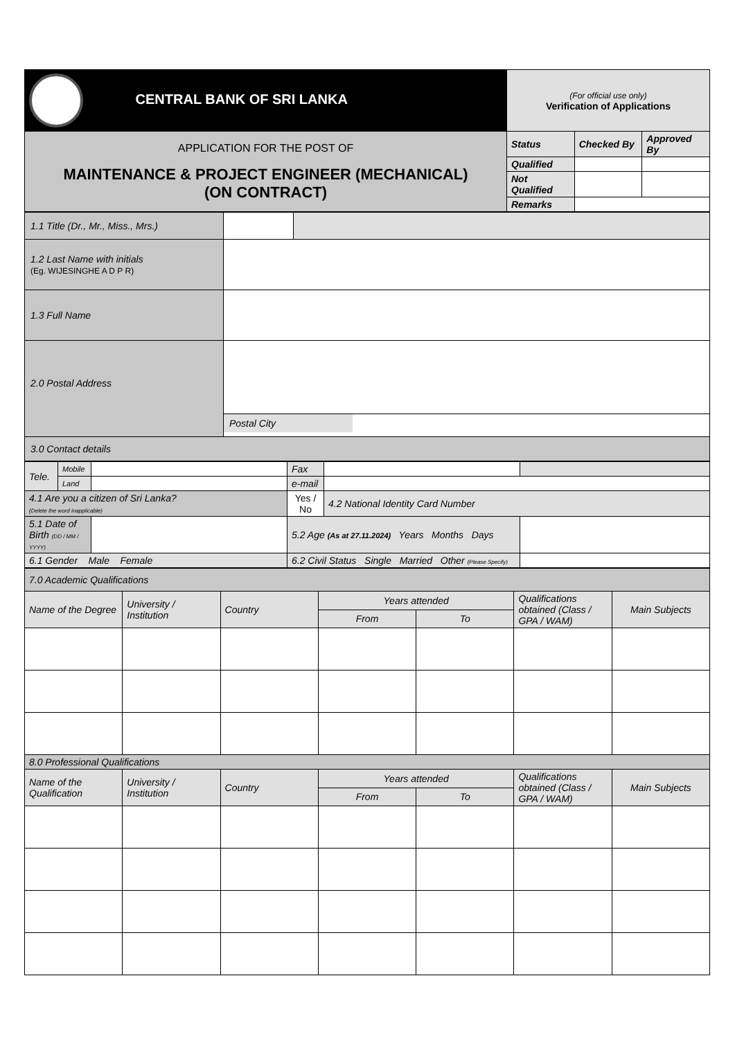| CENTRAL BANK OF SRI LANKA | (For official use only) Verification of Applications | | |
| APPLICATION FOR THE POST OF MAINTENANCE & PROJECT ENGINEER (MECHANICAL) (ON CONTRACT) | Status | Checked By | Approved By |
| | Qualified | | |
| | Not Qualified | | |
| | Remarks | | |
| 1.1 Title (Dr., Mr., Miss., Mrs.) | | |
| 1.2 Last Name with initials (Eg. WIJESINGHE A D P R) | | |
| 1.3 Full Name | | |
| 2.0 Postal Address | Postal City | |
| 3.0 Contact details | | |
| Tele. | Mobile | | Fax | | |
| | Land | | e-mail | | |
| 4.1 Are you a citizen of Sri Lanka? (Delete the word inapplicable) | | | Yes / No | 4.2 National Identity Card Number | |
| 5.1 Date of Birth (DD / MM / YYYY) | | | 5.2 Age (As at 27.11.2024) Years Months Days | | |
| 6.1 Gender Male Female | | | 6.2 Civil Status Single Married Other (Please Specify) | | |
| 7.0 Academic Qualifications | | | | | | |
| Name of the Degree | University / Institution | Country | Years attended | | Qualifications obtained (Class / GPA / WAM) | Main Subjects |
| | | | From | To | | |
| 8.0 Professional Qualifications | | | | | | |
| Name of the Qualification | University / Institution | Country | Years attended | | Qualifications obtained (Class / GPA / WAM) | Main Subjects |
| | | | From | To | | |